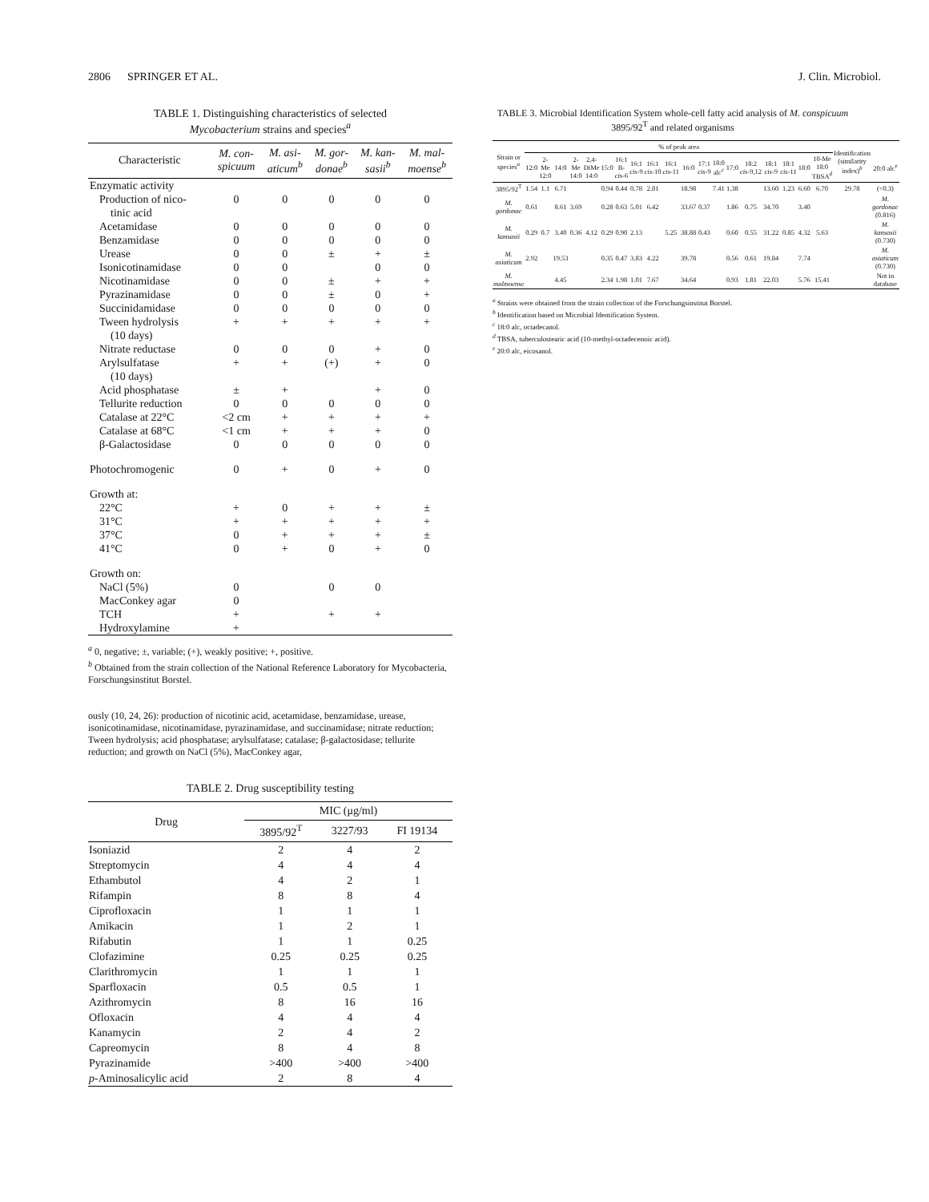2806 SPRINGER ET AL. J. Clin. Microbiol.
TABLE 1. Distinguishing characteristics of selected
Mycobacterium strains and species<sup>a</sup>
| Characteristic | M. con- spicuum | M. asi- aticum<sup>b</sup> | M. gor- donae<sup>b</sup> | M. kan- sasii<sup>b</sup> | M. mal- moense<sup>b</sup> |
| --- | --- | --- | --- | --- | --- |
| Enzymatic activity | | | | | |
| Production of nico- | 0 | 0 | 0 | 0 | 0 |
| tinic acid | | | | | |
| Acetamidase | 0 | 0 | 0 | 0 | 0 |
| Benzamidase | 0 | 0 | 0 | 0 | 0 |
| Urease | 0 | 0 | ± | + | ± |
| Isonicotinamidase | 0 | 0 | | 0 | 0 |
| Nicotinamidase | 0 | 0 | ± | + | + |
| Pyrazinamidase | 0 | 0 | ± | 0 | + |
| Succinidamidase | 0 | 0 | 0 | 0 | 0 |
| Tween hydrolysis | + | + | + | + | + |
| (10 days) | | | | | |
| Nitrate reductase | 0 | 0 | 0 | + | 0 |
| Arylsulfatase | + | + | (+) | + | 0 |
| (10 days) | | | | | |
| Acid phosphatase | ± | + | | + | 0 |
| Tellurite reduction | 0 | 0 | 0 | 0 | 0 |
| Catalase at 22°C | <2 cm | + | + | + | + |
| Catalase at 68°C | <1 cm | + | + | + | 0 |
| β-Galactosidase | 0 | 0 | 0 | 0 | 0 |
| Photochromogenic | 0 | + | 0 | + | 0 |
| Growth at: | | | | | |
| 22°C | + | 0 | + | + | ± |
| 31°C | + | + | + | + | + |
| 37°C | 0 | + | + | + | ± |
| 41°C | 0 | + | 0 | + | 0 |
| Growth on: | | | | | |
| NaCl (5%) | 0 | | 0 | 0 | |
| MacConkey agar | 0 | | | | |
| TCH | + | | + | + | |
| Hydroxylamine | + | | | | |
<sup>a</sup> 0, negative; ±, variable; (+), weakly positive; +, positive.
<sup>b</sup> Obtained from the strain collection of the National Reference Laboratory for Mycobacteria, Forschungsinstitut Borstel.
ously (10, 24, 26): production of nicotinic acid, acetamidase, benzamidase, urease, isonicotinamidase, nicotinamidase, pyrazinamidase, and succinamidase; nitrate reduction; Tween hydrolysis; acid phosphatase; arylsulfatase; catalase; β-galactosidase; tellurite reduction; and growth on NaCl (5%), MacConkey agar,
TABLE 2. Drug susceptibility testing
| Drug | MIC (μg/ml) | | |
| --- | --- | --- | --- |
| | 3895/92<sup>T</sup> | 3227/93 | FI 19134 |
| Isoniazid | 2 | 4 | 2 |
| Streptomycin | 4 | 4 | 4 |
| Ethambutol | 4 | 2 | 1 |
| Rifampin | 8 | 8 | 4 |
| Ciprofloxacin | 1 | 1 | 1 |
| Amikacin | 1 | 2 | 1 |
| Rifabutin | 1 | 1 | 0.25 |
| Clofazimine | 0.25 | 0.25 | 0.25 |
| Clarithromycin | 1 | 1 | 1 |
| Sparfloxacin | 0.5 | 0.5 | 1 |
| Azithromycin | 8 | 16 | 16 |
| Ofloxacin | 4 | 4 | 4 |
| Kanamycin | 2 | 4 | 2 |
| Capreomycin | 8 | 4 | 8 |
| Pyrazinamide | >400 | >400 | >400 |
| p -Aminosalicylic acid | 2 | 8 | 4 |
TABLE 3. Microbial Identification System whole-cell fatty acid analysis of M. conspicuum 3895/92<sup>T</sup> and related organisms
| Strain or species<sup>a</sup> | % of peak area | | | | | | | | | | | | | | | | | | | Identification (similarity index)<sup>b</sup> | |
| --- | --- | --- | --- | --- | --- | --- | --- | --- | --- | --- | --- | --- | --- | --- | --- | --- | --- | --- | --- | --- | --- |
| | 12:0 | 2-Me 12:0 | 14:0 | 2-Me 14:0 | 2,4-DiMe 14:0 | 15:0 | 16:1 B- cis -6 | 16:1 cis -9 | 16:1 cis -10 | 16:1 cis -11 | 16:0 | 17:1 cis -9 | 18:0 alc<sup>c</sup> | 17:0 | 18:2 cis -9,12 | 18:1 cis -9 | 18:1 cis -11 | 18:0 | 10-Me 18:0 TBSA<sup>d</sup> | | 20:0 alc<sup>e</sup> |
| 3895/92<sup>T</sup> | 1.54 | 1.1 | 6.71 | | | 0.94 | 0.44 | 0.78 | 2.81 | | 18.98 | | 7.41 | 1.38 | | 13.60 | 1.23 | 6.60 | 6.70 | 29.78 | (<0.3) |
| M. gordonae | 0.61 | | 8.61 | 3.69 | | 0.28 | 0.63 | 5.01 | 6.42 | | 33.67 | 0.37 | | 1.86 | 0.75 | 34.70 | | 3.40 | | | M. gordonae (0.816) |
| M. kansasii | 0.29 | 0.7 | 3.40 | 0.36 | 4.12 | 0.29 | 0.90 | 2.13 | | 5.25 | 38.88 | 0.43 | | 0.60 | 0.55 | 31.22 | 0.85 | 4.32 | 5.63 | | M. kansasii (0.730) |
| M. asiaticum | 2.92 | | 19.53 | | | 0.35 | 0.47 | 3.83 | 4.22 | | 39.78 | | | 0.56 | 0.61 | 19.84 | | 7.74 | | | M. asiaticum (0.730) |
| M. malmoense | | | 4.45 | | | 2.34 | 1.98 | 1.01 | 7.67 | | 34.64 | | | 0.93 | 1.81 | 22.03 | | 5.76 | 15.41 | | Not in database |
<sup>a</sup> Strains were obtained from the strain collection of the Forschungsinstitut Borstel.
<sup>b</sup> Identification based on Microbial Identification System.
<sup>c</sup> 18:0 alc, octadecanol.
<sup>d</sup> TBSA, tuberculostearic acid (10-methyl-octadecenoic acid).
<sup>e</sup> 20:0 alc, eicosanol.